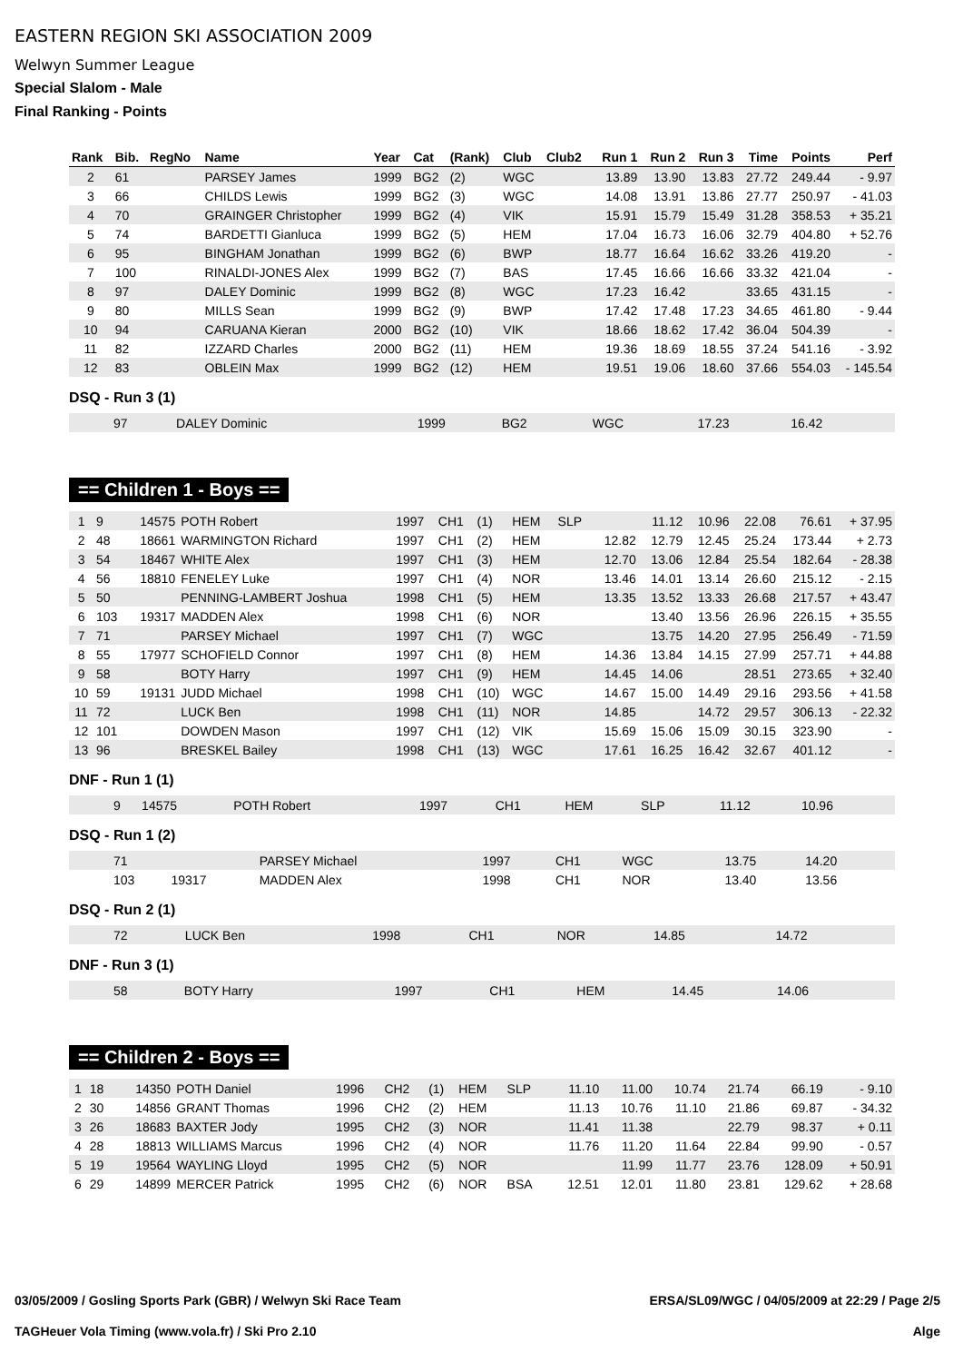EASTERN REGION SKI ASSOCIATION 2009
Welwyn Summer League
Special Slalom - Male
Final Ranking - Points
| Rank | Bib. | RegNo | Name | Year | Cat | (Rank) | Club | Club2 | Run 1 | Run 2 | Run 3 | Time | Points | Perf |
| --- | --- | --- | --- | --- | --- | --- | --- | --- | --- | --- | --- | --- | --- | --- |
| 2 | 61 | | PARSEY James | 1999 | BG2 | (2) | WGC | | 13.89 | 13.90 | 13.83 | 27.72 | 249.44 | - 9.97 |
| 3 | 66 | | CHILDS Lewis | 1999 | BG2 | (3) | WGC | | 14.08 | 13.91 | 13.86 | 27.77 | 250.97 | - 41.03 |
| 4 | 70 | | GRAINGER Christopher | 1999 | BG2 | (4) | VIK | | 15.91 | 15.79 | 15.49 | 31.28 | 358.53 | + 35.21 |
| 5 | 74 | | BARDETTI Gianluca | 1999 | BG2 | (5) | HEM | | 17.04 | 16.73 | 16.06 | 32.79 | 404.80 | + 52.76 |
| 6 | 95 | | BINGHAM Jonathan | 1999 | BG2 | (6) | BWP | | 18.77 | 16.64 | 16.62 | 33.26 | 419.20 | - |
| 7 | 100 | | RINALDI-JONES Alex | 1999 | BG2 | (7) | BAS | | 17.45 | 16.66 | 16.66 | 33.32 | 421.04 | - |
| 8 | 97 | | DALEY Dominic | 1999 | BG2 | (8) | WGC | | 17.23 | 16.42 | | 33.65 | 431.15 | - |
| 9 | 80 | | MILLS Sean | 1999 | BG2 | (9) | BWP | | 17.42 | 17.48 | 17.23 | 34.65 | 461.80 | - 9.44 |
| 10 | 94 | | CARUANA Kieran | 2000 | BG2 | (10) | VIK | | 18.66 | 18.62 | 17.42 | 36.04 | 504.39 | - |
| 11 | 82 | | IZZARD Charles | 2000 | BG2 | (11) | HEM | | 19.36 | 18.69 | 18.55 | 37.24 | 541.16 | - 3.92 |
| 12 | 83 | | OBLEIN Max | 1999 | BG2 | (12) | HEM | | 19.51 | 19.06 | 18.60 | 37.66 | 554.03 | - 145.54 |
DSQ - Run 3 (1)
| | 97 | | DALEY Dominic | 1999 | BG2 | | WGC | | 17.23 | 16.42 | |
== Children 1 - Boys ==
| 1 | 9 | 14575 | POTH Robert | 1997 | CH1 | (1) | HEM | SLP | | 11.12 | 10.96 | 22.08 | 76.61 | + 37.95 |
| 2 | 48 | 18661 | WARMINGTON Richard | 1997 | CH1 | (2) | HEM | | 12.82 | 12.79 | 12.45 | 25.24 | 173.44 | + 2.73 |
| 3 | 54 | 18467 | WHITE Alex | 1997 | CH1 | (3) | HEM | | 12.70 | 13.06 | 12.84 | 25.54 | 182.64 | - 28.38 |
| 4 | 56 | 18810 | FENELEY Luke | 1997 | CH1 | (4) | NOR | | 13.46 | 14.01 | 13.14 | 26.60 | 215.12 | - 2.15 |
| 5 | 50 | | PENNING-LAMBERT Joshua | 1998 | CH1 | (5) | HEM | | 13.35 | 13.52 | 13.33 | 26.68 | 217.57 | + 43.47 |
| 6 | 103 | 19317 | MADDEN Alex | 1998 | CH1 | (6) | NOR | | | 13.40 | 13.56 | 26.96 | 226.15 | + 35.55 |
| 7 | 71 | | PARSEY Michael | 1997 | CH1 | (7) | WGC | | | 13.75 | 14.20 | 27.95 | 256.49 | - 71.59 |
| 8 | 55 | 17977 | SCHOFIELD Connor | 1997 | CH1 | (8) | HEM | | 14.36 | 13.84 | 14.15 | 27.99 | 257.71 | + 44.88 |
| 9 | 58 | | BOTY Harry | 1997 | CH1 | (9) | HEM | | 14.45 | 14.06 | | 28.51 | 273.65 | + 32.40 |
| 10 | 59 | 19131 | JUDD Michael | 1998 | CH1 | (10) | WGC | | 14.67 | 15.00 | 14.49 | 29.16 | 293.56 | + 41.58 |
| 11 | 72 | | LUCK Ben | 1998 | CH1 | (11) | NOR | | 14.85 | | 14.72 | 29.57 | 306.13 | - 22.32 |
| 12 | 101 | | DOWDEN Mason | 1997 | CH1 | (12) | VIK | | 15.69 | 15.06 | 15.09 | 30.15 | 323.90 | - |
| 13 | 96 | | BRESKEL Bailey | 1998 | CH1 | (13) | WGC | | 17.61 | 16.25 | 16.42 | 32.67 | 401.12 | - |
DNF - Run 1 (1)
| | 9 | 14575 | POTH Robert | 1997 | CH1 | HEM | SLP | | 11.12 | 10.96 | |
DSQ - Run 1 (2)
| | 71 | | PARSEY Michael | 1997 | CH1 | WGC | | | 13.75 | 14.20 | |
| | 103 | 19317 | MADDEN Alex | 1998 | CH1 | NOR | | | 13.40 | 13.56 | |
DSQ - Run 2 (1)
| | 72 | | LUCK Ben | 1998 | CH1 | NOR | 14.85 | | 14.72 | |
DNF - Run 3 (1)
| | 58 | | BOTY Harry | 1997 | CH1 | HEM | 14.45 | 14.06 | |
== Children 2 - Boys ==
| 1 | 18 | 14350 | POTH Daniel | 1996 | CH2 | (1) | HEM | SLP | 11.10 | 11.00 | 10.74 | 21.74 | 66.19 | - 9.10 |
| 2 | 30 | 14856 | GRANT Thomas | 1996 | CH2 | (2) | HEM | | 11.13 | 10.76 | 11.10 | 21.86 | 69.87 | - 34.32 |
| 3 | 26 | 18683 | BAXTER Jody | 1995 | CH2 | (3) | NOR | | 11.41 | 11.38 | | 22.79 | 98.37 | + 0.11 |
| 4 | 28 | 18813 | WILLIAMS Marcus | 1996 | CH2 | (4) | NOR | | 11.76 | 11.20 | 11.64 | 22.84 | 99.90 | - 0.57 |
| 5 | 19 | 19564 | WAYLING Lloyd | 1995 | CH2 | (5) | NOR | | | 11.99 | 11.77 | 23.76 | 128.09 | + 50.91 |
| 6 | 29 | 14899 | MERCER Patrick | 1995 | CH2 | (6) | NOR | BSA | 12.51 | 12.01 | 11.80 | 23.81 | 129.62 | + 28.68 |
03/05/2009 / Gosling Sports Park (GBR) / Welwyn Ski Race Team ERSA/SL09/WGC / 04/05/2009 at 22:29 / Page 2/5
TAGHeuer Vola Timing (www.vola.fr) / Ski Pro 2.10 Alge